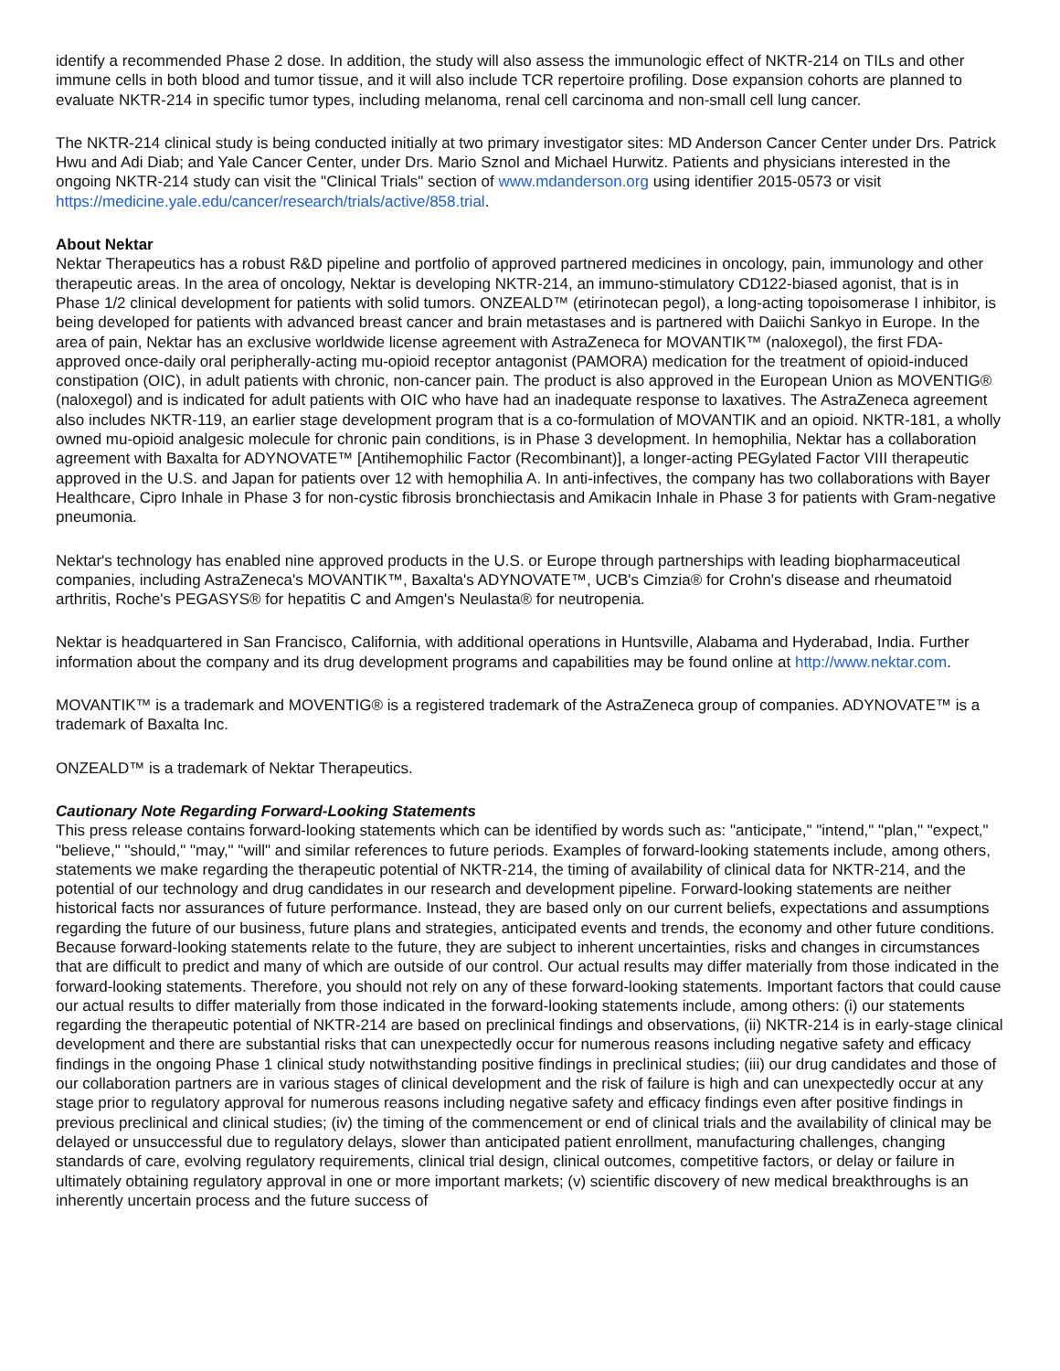identify a recommended Phase 2 dose. In addition, the study will also assess the immunologic effect of NKTR-214 on TILs and other immune cells in both blood and tumor tissue, and it will also include TCR repertoire profiling. Dose expansion cohorts are planned to evaluate NKTR-214 in specific tumor types, including melanoma, renal cell carcinoma and non-small cell lung cancer.
The NKTR-214 clinical study is being conducted initially at two primary investigator sites: MD Anderson Cancer Center under Drs. Patrick Hwu and Adi Diab; and Yale Cancer Center, under Drs. Mario Sznol and Michael Hurwitz. Patients and physicians interested in the ongoing NKTR-214 study can visit the "Clinical Trials" section of www.mdanderson.org using identifier 2015-0573 or visit https://medicine.yale.edu/cancer/research/trials/active/858.trial.
About Nektar
Nektar Therapeutics has a robust R&D pipeline and portfolio of approved partnered medicines in oncology, pain, immunology and other therapeutic areas. In the area of oncology, Nektar is developing NKTR-214, an immuno-stimulatory CD122-biased agonist, that is in Phase 1/2 clinical development for patients with solid tumors. ONZEALD™ (etirinotecan pegol), a long-acting topoisomerase I inhibitor, is being developed for patients with advanced breast cancer and brain metastases and is partnered with Daiichi Sankyo in Europe. In the area of pain, Nektar has an exclusive worldwide license agreement with AstraZeneca for MOVANTIK™ (naloxegol), the first FDA-approved once-daily oral peripherally-acting mu-opioid receptor antagonist (PAMORA) medication for the treatment of opioid-induced constipation (OIC), in adult patients with chronic, non-cancer pain. The product is also approved in the European Union as MOVENTIG® (naloxegol) and is indicated for adult patients with OIC who have had an inadequate response to laxatives. The AstraZeneca agreement also includes NKTR-119, an earlier stage development program that is a co-formulation of MOVANTIK and an opioid. NKTR-181, a wholly owned mu-opioid analgesic molecule for chronic pain conditions, is in Phase 3 development. In hemophilia, Nektar has a collaboration agreement with Baxalta for ADYNOVATE™ [Antihemophilic Factor (Recombinant)], a longer-acting PEGylated Factor VIII therapeutic approved in the U.S. and Japan for patients over 12 with hemophilia A. In anti-infectives, the company has two collaborations with Bayer Healthcare, Cipro Inhale in Phase 3 for non-cystic fibrosis bronchiectasis and Amikacin Inhale in Phase 3 for patients with Gram-negative pneumonia.
Nektar's technology has enabled nine approved products in the U.S. or Europe through partnerships with leading biopharmaceutical companies, including AstraZeneca's MOVANTIK™, Baxalta's ADYNOVATE™, UCB's Cimzia® for Crohn's disease and rheumatoid arthritis, Roche's PEGASYS® for hepatitis C and Amgen's Neulasta® for neutropenia.
Nektar is headquartered in San Francisco, California, with additional operations in Huntsville, Alabama and Hyderabad, India. Further information about the company and its drug development programs and capabilities may be found online at http://www.nektar.com.
MOVANTIK™ is a trademark and MOVENTIG® is a registered trademark of the AstraZeneca group of companies. ADYNOVATE™ is a trademark of Baxalta Inc.
ONZEALD™ is a trademark of Nektar Therapeutics.
Cautionary Note Regarding Forward-Looking Statements
This press release contains forward-looking statements which can be identified by words such as: "anticipate," "intend," "plan," "expect," "believe," "should," "may," "will" and similar references to future periods. Examples of forward-looking statements include, among others, statements we make regarding the therapeutic potential of NKTR-214, the timing of availability of clinical data for NKTR-214, and the potential of our technology and drug candidates in our research and development pipeline. Forward-looking statements are neither historical facts nor assurances of future performance. Instead, they are based only on our current beliefs, expectations and assumptions regarding the future of our business, future plans and strategies, anticipated events and trends, the economy and other future conditions. Because forward-looking statements relate to the future, they are subject to inherent uncertainties, risks and changes in circumstances that are difficult to predict and many of which are outside of our control. Our actual results may differ materially from those indicated in the forward-looking statements. Therefore, you should not rely on any of these forward-looking statements. Important factors that could cause our actual results to differ materially from those indicated in the forward-looking statements include, among others: (i) our statements regarding the therapeutic potential of NKTR-214 are based on preclinical findings and observations, (ii) NKTR-214 is in early-stage clinical development and there are substantial risks that can unexpectedly occur for numerous reasons including negative safety and efficacy findings in the ongoing Phase 1 clinical study notwithstanding positive findings in preclinical studies; (iii) our drug candidates and those of our collaboration partners are in various stages of clinical development and the risk of failure is high and can unexpectedly occur at any stage prior to regulatory approval for numerous reasons including negative safety and efficacy findings even after positive findings in previous preclinical and clinical studies; (iv) the timing of the commencement or end of clinical trials and the availability of clinical may be delayed or unsuccessful due to regulatory delays, slower than anticipated patient enrollment, manufacturing challenges, changing standards of care, evolving regulatory requirements, clinical trial design, clinical outcomes, competitive factors, or delay or failure in ultimately obtaining regulatory approval in one or more important markets; (v) scientific discovery of new medical breakthroughs is an inherently uncertain process and the future success of